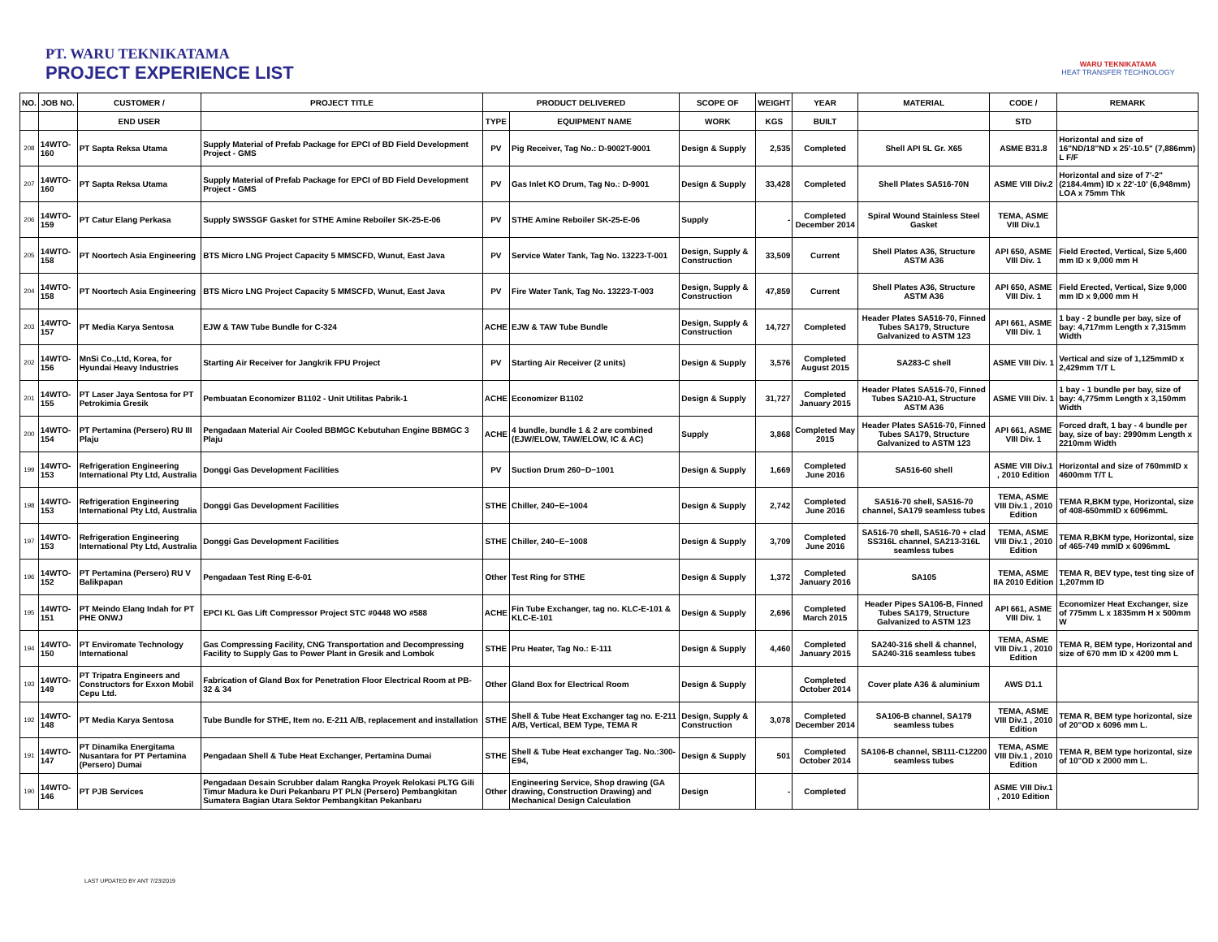PT. WARU TEKNIKATAMA
PROJECT EXPERIENCE LIST
WARU TEKNIKATAMA
HEAT TRANSFER TECHNOLOGY
| NO. | JOB NO. | CUSTOMER / | PROJECT TITLE | PRODUCT DELIVERED | | SCOPE OF | WEIGHT | YEAR | MATERIAL | CODE / | REMARK |
| --- | --- | --- | --- | --- | --- | --- | --- | --- | --- | --- | --- |
| | | END USER | | TYPE | EQUIPMENT NAME | WORK | KGS | BUILT | | STD | |
| 208 | 14WTO-160 | PT Sapta Reksa Utama | Supply Material of Prefab Package for EPCI of BD Field Development Project - GMS | PV | Pig Receiver, Tag No.: D-9002T-9001 | Design & Supply | 2,535 | Completed | Shell API 5L Gr. X65 | ASME B31.8 | Horizontal and size of 16"ND/18"ND x 25'-10.5" (7,886mm) L F/F |
| 207 | 14WTO-160 | PT Sapta Reksa Utama | Supply Material of Prefab Package for EPCI of BD Field Development Project - GMS | PV | Gas Inlet KO Drum, Tag No.: D-9001 | Design & Supply | 33,428 | Completed | Shell Plates SA516-70N | ASME VIII Div.2 | Horizontal and size of 7'-2" (2184.4mm) ID x 22'-10' (6,948mm) LOA x 75mm Thk |
| 206 | 14WTO-159 | PT Catur Elang Perkasa | Supply SWSSGF Gasket for STHE Amine Reboiler SK-25-E-06 | PV | STHE Amine Reboiler SK-25-E-06 | Supply | - | Completed December 2014 | Spiral Wound Stainless Steel Gasket | TEMA, ASME VIII Div.1 | |
| 205 | 14WTO-158 | PT Noortech Asia Engineering | BTS Micro LNG Project Capacity 5 MMSCFD, Wunut, East Java | PV | Service Water Tank, Tag No. 13223-T-001 | Design, Supply & Construction | 33,509 | Current | Shell Plates A36, Structure ASTM A36 | API 650, ASME VIII Div. 1 | Field Erected, Vertical, Size 5,400 mm ID x 9,000 mm H |
| 204 | 14WTO-158 | PT Noortech Asia Engineering | BTS Micro LNG Project Capacity 5 MMSCFD, Wunut, East Java | PV | Fire Water Tank, Tag No. 13223-T-003 | Design, Supply & Construction | 47,859 | Current | Shell Plates A36, Structure ASTM A36 | API 650, ASME VIII Div. 1 | Field Erected, Vertical, Size 9,000 mm ID x 9,000 mm H |
| 203 | 14WTO-157 | PT Media Karya Sentosa | EJW & TAW Tube Bundle for C-324 | ACHE | EJW & TAW Tube Bundle | Design, Supply & Construction | 14,727 | Completed | Header Plates SA516-70, Finned Tubes SA179, Structure Galvanized to ASTM 123 | API 661, ASME VIII Div. 1 | 1 bay - 2 bundle per bay, size of bay: 4,717mm Length x 7,315mm Width |
| 202 | 14WTO-156 | MnSi Co.,Ltd, Korea, for Hyundai Heavy Industries | Starting Air Receiver for Jangkrik FPU Project | PV | Starting Air Receiver (2 units) | Design & Supply | 3,576 | Completed August 2015 | SA283-C shell | ASME VIII Div. 1 | Vertical and size of 1,125mmID x 2,429mm T/T L |
| 201 | 14WTO-155 | PT Laser Jaya Sentosa for PT Petrokimia Gresik | Pembuatan Economizer B1102 - Unit Utilitas Pabrik-1 | ACHE | Economizer B1102 | Design & Supply | 31,727 | Completed January 2015 | Header Plates SA516-70, Finned Tubes SA210-A1, Structure ASTM A36 | ASME VIII Div. 1 | 1 bay - 1 bundle per bay, size of bay: 4,775mm Length x 3,150mm Width |
| 200 | 14WTO-154 | PT Pertamina (Persero) RU III Plaju | Pengadaan Material Air Cooled BBMGC Kebutuhan Engine BBMGC 3 Plaju | ACHE | 4 bundle, bundle 1 & 2 are combined (EJW/ELOW, TAW/ELOW, IC & AC) | Supply | 3,868 | Completed May 2015 | Header Plates SA516-70, Finned Tubes SA179, Structure Galvanized to ASTM 123 | API 661, ASME VIII Div. 1 | Forced draft, 1 bay - 4 bundle per bay, size of bay: 2990mm Length x 2210mm Width |
| 199 | 14WTO-153 | Refrigeration Engineering International Pty Ltd, Australia | Donggi Gas Development Facilities | PV | Suction Drum 260−D−1001 | Design & Supply | 1,669 | Completed June 2016 | SA516-60 shell | ASME VIII Div.1 , 2010 Edition | Horizontal and size of 760mmID x 4600mm T/T L |
| 198 | 14WTO-153 | Refrigeration Engineering International Pty Ltd, Australia | Donggi Gas Development Facilities | STHE | Chiller, 240−E−1004 | Design & Supply | 2,742 | Completed June 2016 | SA516-70 shell, SA516-70 channel, SA179 seamless tubes | TEMA, ASME VIII Div.1 , 2010 Edition | TEMA R,BKM type, Horizontal, size of 408-650mmID x 6096mmL |
| 197 | 14WTO-153 | Refrigeration Engineering International Pty Ltd, Australia | Donggi Gas Development Facilities | STHE | Chiller, 240−E−1008 | Design & Supply | 3,709 | Completed June 2016 | SA516-70 shell, SA516-70 + clad SS316L channel, SA213-316L seamless tubes | TEMA, ASME VIII Div.1 , 2010 Edition | TEMA R,BKM type, Horizontal, size of 465-749 mmID x 6096mmL |
| 196 | 14WTO-152 | PT Pertamina (Persero) RU V Balikpapan | Pengadaan Test Ring E-6-01 | Other | Test Ring for STHE | Design & Supply | 1,372 | Completed January 2016 | SA105 | TEMA, ASME IIA 2010 Edition | TEMA R, BEV type, test ting size of 1,207mm ID |
| 195 | 14WTO-151 | PT Meindo Elang Indah for PT PHE ONWJ | EPCI KL Gas Lift Compressor Project STC #0448 WO #588 | ACHE | Fin Tube Exchanger, tag no. KLC-E-101 & KLC-E-101 | Design & Supply | 2,696 | Completed March 2015 | Header Pipes SA106-B, Finned Tubes SA179, Structure Galvanized to ASTM 123 | API 661, ASME VIII Div. 1 | Economizer Heat Exchanger, size of 775mm L x 1835mm H x 500mm W |
| 194 | 14WTO-150 | PT Enviromate Technology International | Gas Compressing Facility, CNG Transportation and Decompressing Facility to Supply Gas to Power Plant in Gresik and Lombok | STHE | Pru Heater, Tag No.: E-111 | Design & Supply | 4,460 | Completed January 2015 | SA240-316 shell & channel, SA240-316 seamless tubes | TEMA, ASME VIII Div.1 , 2010 Edition | TEMA R, BEM type, Horizontal and size of 670 mm ID x 4200 mm L |
| 193 | 14WTO-149 | PT Tripatra Engineers and Constructors for Exxon Mobil Cepu Ltd. | Fabrication of Gland Box for Penetration Floor Electrical Room at PB-32 & 34 | Other | Gland Box for Electrical Room | Design & Supply | | Completed October 2014 | Cover plate A36 & aluminium | AWS D1.1 | |
| 192 | 14WTO-148 | PT Media Karya Sentosa | Tube Bundle for STHE, Item no. E-211 A/B, replacement and installation | STHE | Shell & Tube Heat Exchanger tag no. E-211 A/B, Vertical, BEM Type, TEMA R | Design, Supply & Construction | 3,078 | Completed December 2014 | SA106-B channel, SA179 seamless tubes | TEMA, ASME VIII Div.1 , 2010 Edition | TEMA R, BEM type horizontal, size of 20"OD x 6096 mm L. |
| 191 | 14WTO-147 | PT Dinamika Energitama Nusantara for PT Pertamina (Persero) Dumai | Pengadaan Shell & Tube Heat Exchanger, Pertamina Dumai | STHE | Shell & Tube Heat exchanger Tag. No.:300-E94, | Design & Supply | 501 | Completed October 2014 | SA106-B channel, SB111-C12200 seamless tubes | TEMA, ASME VIII Div.1 , 2010 Edition | TEMA R, BEM type horizontal, size of 10"OD x 2000 mm L. |
| 190 | 14WTO-146 | PT PJB Services | Pengadaan Desain Scrubber dalam Rangka Proyek Relokasi PLTG Gili Timur Madura ke Duri Pekanbaru PT PLN (Persero) Pembangkitan Sumatera Bagian Utara Sektor Pembangkitan Pekanbaru | Other | Engineering Service, Shop drawing (GA drawing, Construction Drawing) and Mechanical Design Calculation | Design | - | Completed | | ASME VIII Div.1 , 2010 Edition | |
LAST UPDATED BY ANT 7/23/2019